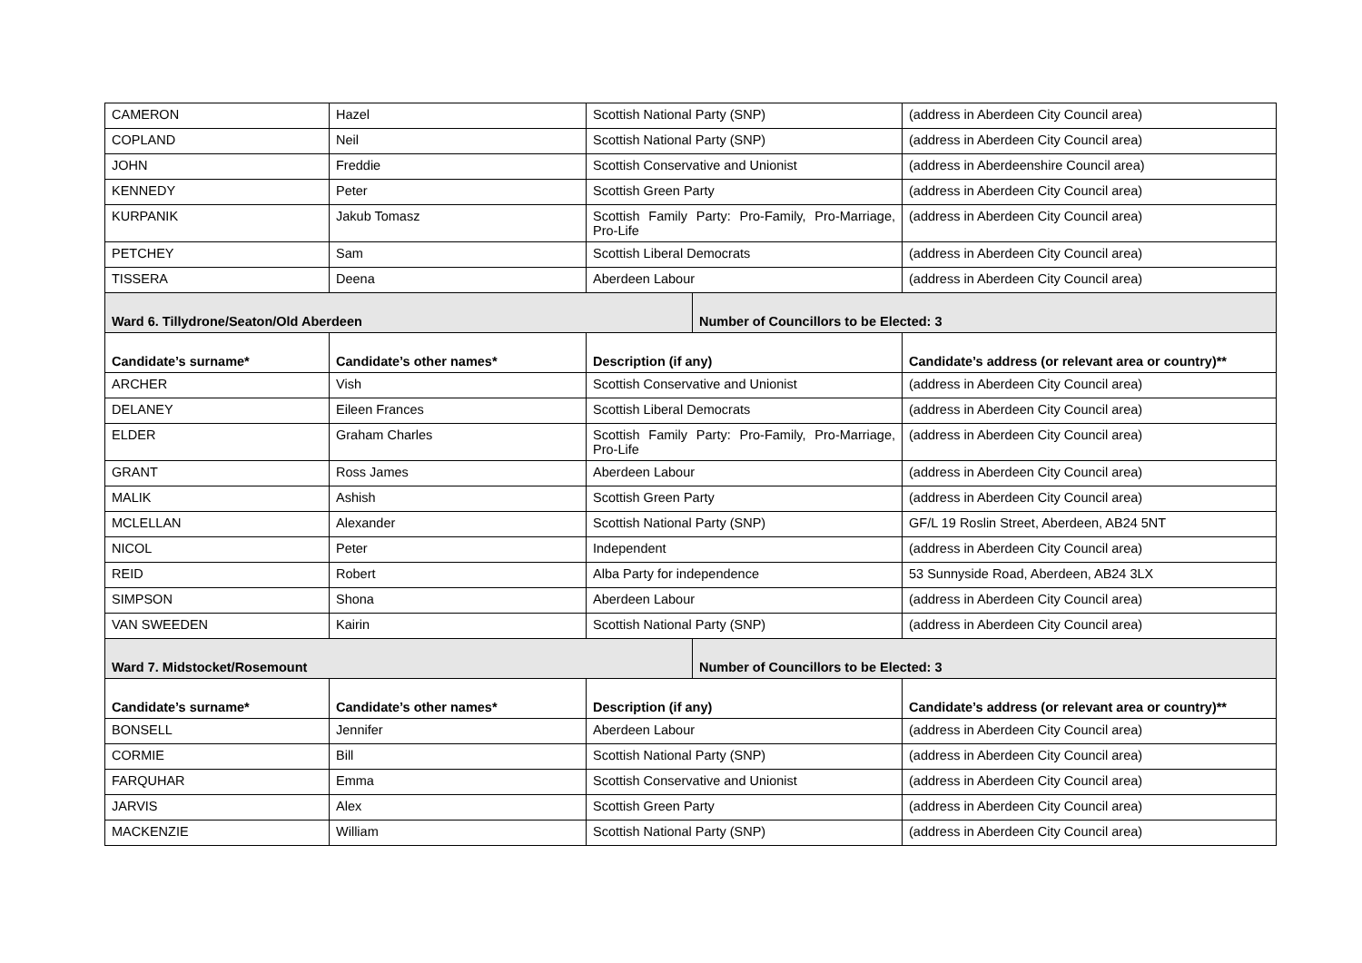| CAMERON | Hazel | Scottish National Party (SNP) | | (address in Aberdeen City Council area) |
| COPLAND | Neil | Scottish National Party (SNP) | | (address in Aberdeen City Council area) |
| JOHN | Freddie | Scottish Conservative and Unionist | | (address in Aberdeenshire Council area) |
| KENNEDY | Peter | Scottish Green Party | | (address in Aberdeen City Council area) |
| KURPANIK | Jakub Tomasz | Scottish Family Party: Pro-Family, Pro-Marriage, Pro-Life | | (address in Aberdeen City Council area) |
| PETCHEY | Sam | Scottish Liberal Democrats | | (address in Aberdeen City Council area) |
| TISSERA | Deena | Aberdeen Labour | | (address in Aberdeen City Council area) |
| Ward 6. Tillydrone/Seaton/Old Aberdeen | | | Number of Councillors to be Elected: 3 | |
| Candidate’s surname* | Candidate’s other names* | Description (if any) | | Candidate’s address (or relevant area or country)** |
| ARCHER | Vish | Scottish Conservative and Unionist | | (address in Aberdeen City Council area) |
| DELANEY | Eileen Frances | Scottish Liberal Democrats | | (address in Aberdeen City Council area) |
| ELDER | Graham Charles | Scottish Family Party: Pro-Family, Pro-Marriage, Pro-Life | | (address in Aberdeen City Council area) |
| GRANT | Ross James | Aberdeen Labour | | (address in Aberdeen City Council area) |
| MALIK | Ashish | Scottish Green Party | | (address in Aberdeen City Council area) |
| MCLELLAN | Alexander | Scottish National Party (SNP) | | GF/L 19 Roslin Street, Aberdeen, AB24 5NT |
| NICOL | Peter | Independent | | (address in Aberdeen City Council area) |
| REID | Robert | Alba Party for independence | | 53 Sunnyside Road, Aberdeen, AB24 3LX |
| SIMPSON | Shona | Aberdeen Labour | | (address in Aberdeen City Council area) |
| VAN SWEEDEN | Kairin | Scottish National Party (SNP) | | (address in Aberdeen City Council area) |
| Ward 7. Midstocket/Rosemount | | | Number of Councillors to be Elected: 3 | |
| Candidate’s surname* | Candidate’s other names* | Description (if any) | | Candidate’s address (or relevant area or country)** |
| BONSELL | Jennifer | Aberdeen Labour | | (address in Aberdeen City Council area) |
| CORMIE | Bill | Scottish National Party (SNP) | | (address in Aberdeen City Council area) |
| FARQUHAR | Emma | Scottish Conservative and Unionist | | (address in Aberdeen City Council area) |
| JARVIS | Alex | Scottish Green Party | | (address in Aberdeen City Council area) |
| MACKENZIE | William | Scottish National Party (SNP) | | (address in Aberdeen City Council area) |